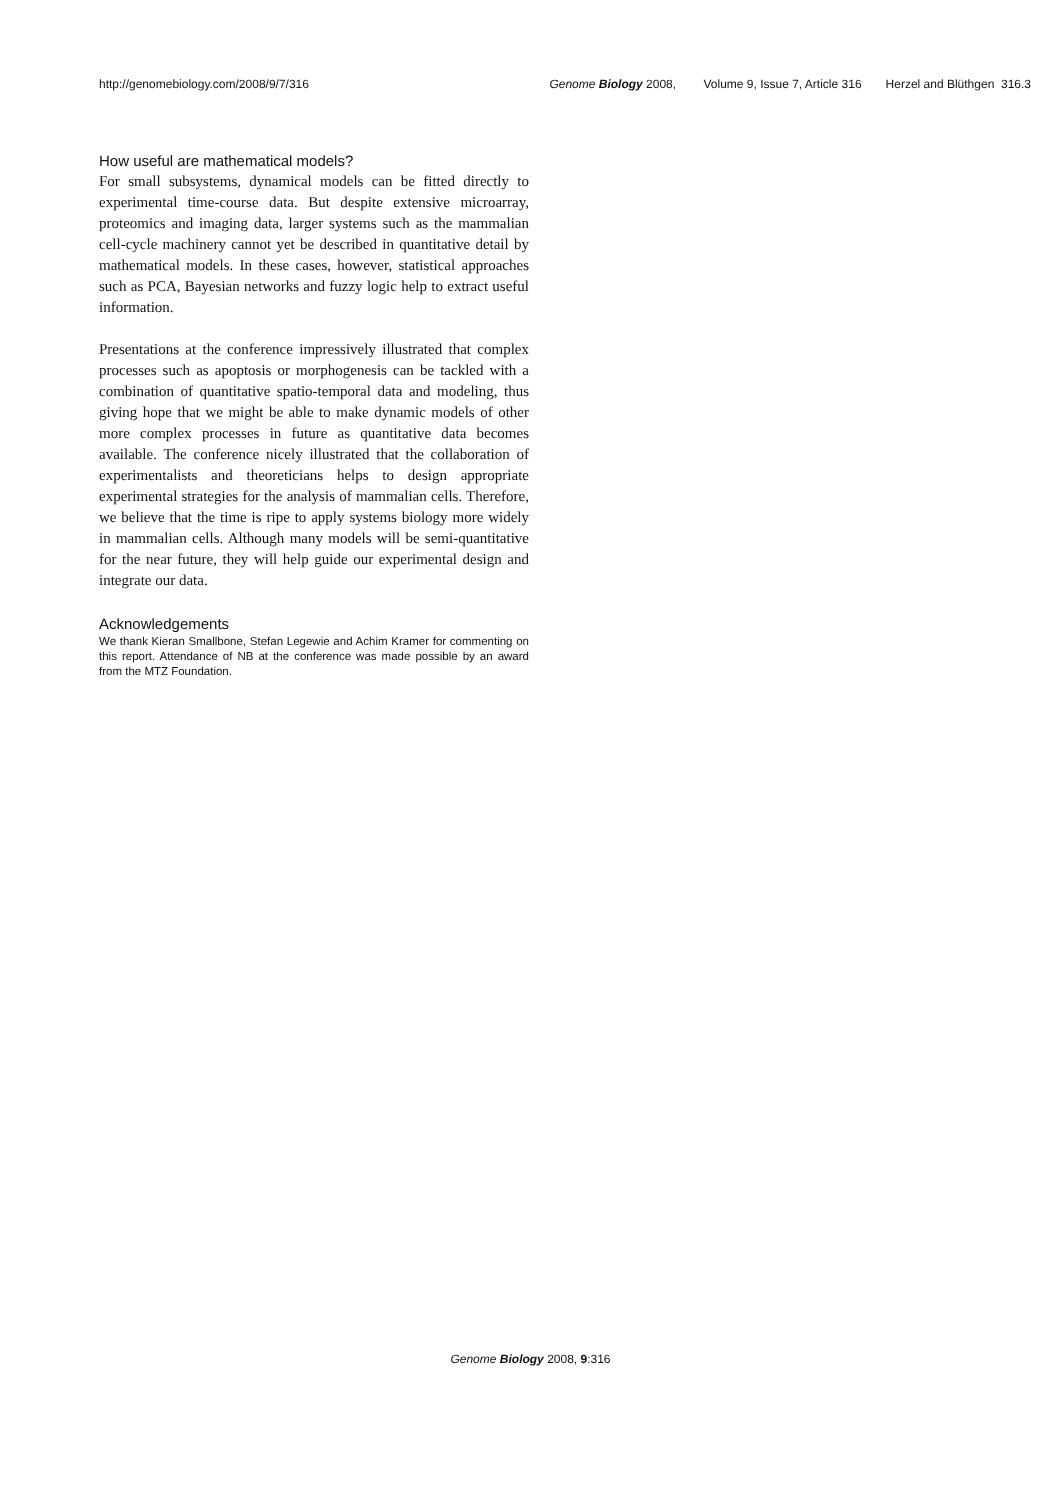http://genomebiology.com/2008/9/7/316
Genome Biology 2008, Volume 9, Issue 7, Article 316 Herzel and Blüthgen 316.3
How useful are mathematical models?
For small subsystems, dynamical models can be fitted directly to experimental time-course data. But despite extensive microarray, proteomics and imaging data, larger systems such as the mammalian cell-cycle machinery cannot yet be described in quantitative detail by mathematical models. In these cases, however, statistical approaches such as PCA, Bayesian networks and fuzzy logic help to extract useful information.
Presentations at the conference impressively illustrated that complex processes such as apoptosis or morphogenesis can be tackled with a combination of quantitative spatio-temporal data and modeling, thus giving hope that we might be able to make dynamic models of other more complex processes in future as quantitative data becomes available. The conference nicely illustrated that the collaboration of experimentalists and theoreticians helps to design appropriate experimental strategies for the analysis of mammalian cells. Therefore, we believe that the time is ripe to apply systems biology more widely in mammalian cells. Although many models will be semi-quantitative for the near future, they will help guide our experimental design and integrate our data.
Acknowledgements
We thank Kieran Smallbone, Stefan Legewie and Achim Kramer for commenting on this report. Attendance of NB at the conference was made possible by an award from the MTZ Foundation.
Genome Biology 2008, 9:316